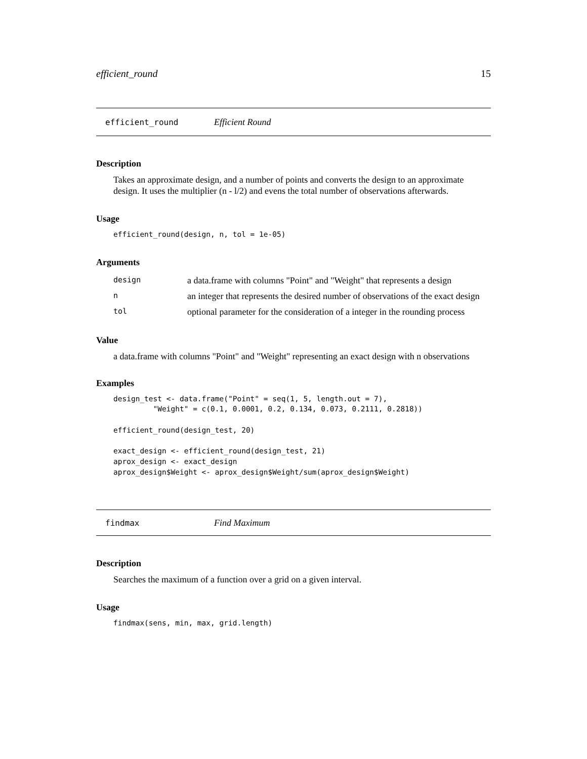efficient_round 15
efficient_round Efficient Round
Description
Takes an approximate design, and a number of points and converts the design to an approximate design. It uses the multiplier (n - l/2) and evens the total number of observations afterwards.
Usage
efficient_round(design, n, tol = 1e-05)
Arguments
| design | a data.frame with columns "Point" and "Weight" that represents a design |
| n | an integer that represents the desired number of observations of the exact design |
| tol | optional parameter for the consideration of a integer in the rounding process |
Value
a data.frame with columns "Point" and "Weight" representing an exact design with n observations
Examples
design_test <- data.frame("Point" = seq(1, 5, length.out = 7),
         "Weight" = c(0.1, 0.0001, 0.2, 0.134, 0.073, 0.2111, 0.2818))

efficient_round(design_test, 20)

exact_design <- efficient_round(design_test, 21)
aprox_design <- exact_design
aprox_design$Weight <- aprox_design$Weight/sum(aprox_design$Weight)
findmax Find Maximum
Description
Searches the maximum of a function over a grid on a given interval.
Usage
findmax(sens, min, max, grid.length)